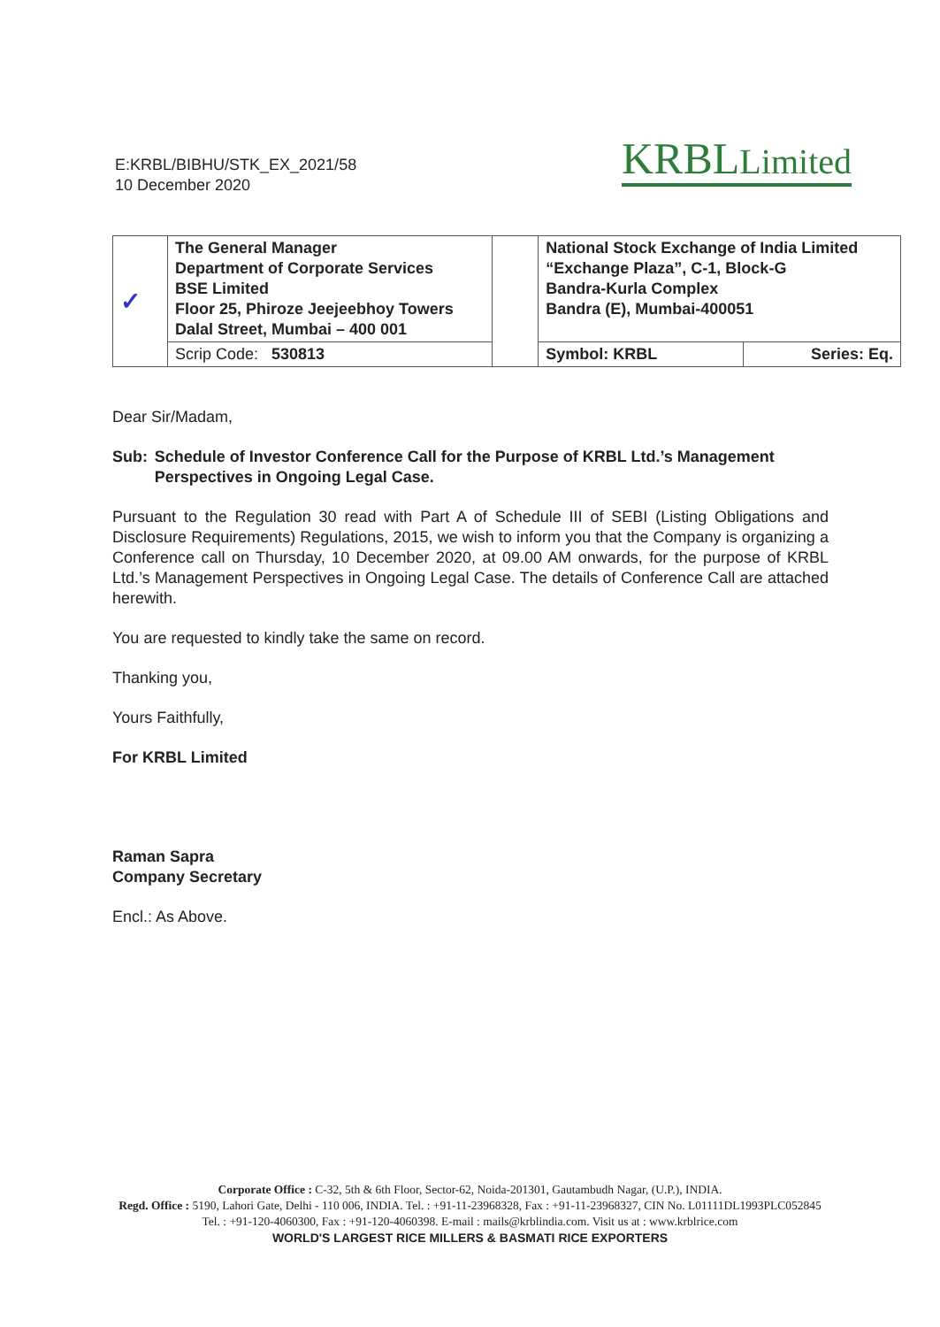E:KRBL/BIBHU/STK_EX_2021/58
10 December 2020
KRBLLimited
| ✓ | The General Manager Department of Corporate Services BSE Limited Floor 25, Phiroze Jeejeebhoy Towers Dalal Street, Mumbai – 400 001 | | National Stock Exchange of India Limited “Exchange Plaza”, C-1, Block-G Bandra-Kurla Complex Bandra (E), Mumbai-400051 | |
| | Scrip Code: 530813 | | Symbol: KRBL | Series: Eq. |
Dear Sir/Madam,
Sub: Schedule of Investor Conference Call for the Purpose of KRBL Ltd.’s Management Perspectives in Ongoing Legal Case.
Pursuant to the Regulation 30 read with Part A of Schedule III of SEBI (Listing Obligations and Disclosure Requirements) Regulations, 2015, we wish to inform you that the Company is organizing a Conference call on Thursday, 10 December 2020, at 09.00 AM onwards, for the purpose of KRBL Ltd.’s Management Perspectives in Ongoing Legal Case. The details of Conference Call are attached herewith.
You are requested to kindly take the same on record.
Thanking you,
Yours Faithfully,
For KRBL Limited
Raman Sapra
Company Secretary
Encl.: As Above.
Corporate Office : C-32, 5th & 6th Floor, Sector-62, Noida-201301, Gautambudh Nagar, (U.P.), INDIA.
Regd. Office : 5190, Lahori Gate, Delhi - 110 006, INDIA. Tel. : +91-11-23968328, Fax : +91-11-23968327, CIN No. L01111DL1993PLC052845
Tel. : +91-120-4060300, Fax : +91-120-4060398. E-mail : mails@krblindia.com. Visit us at : www.krblrice.com
WORLD'S LARGEST RICE MILLERS & BASMATI RICE EXPORTERS